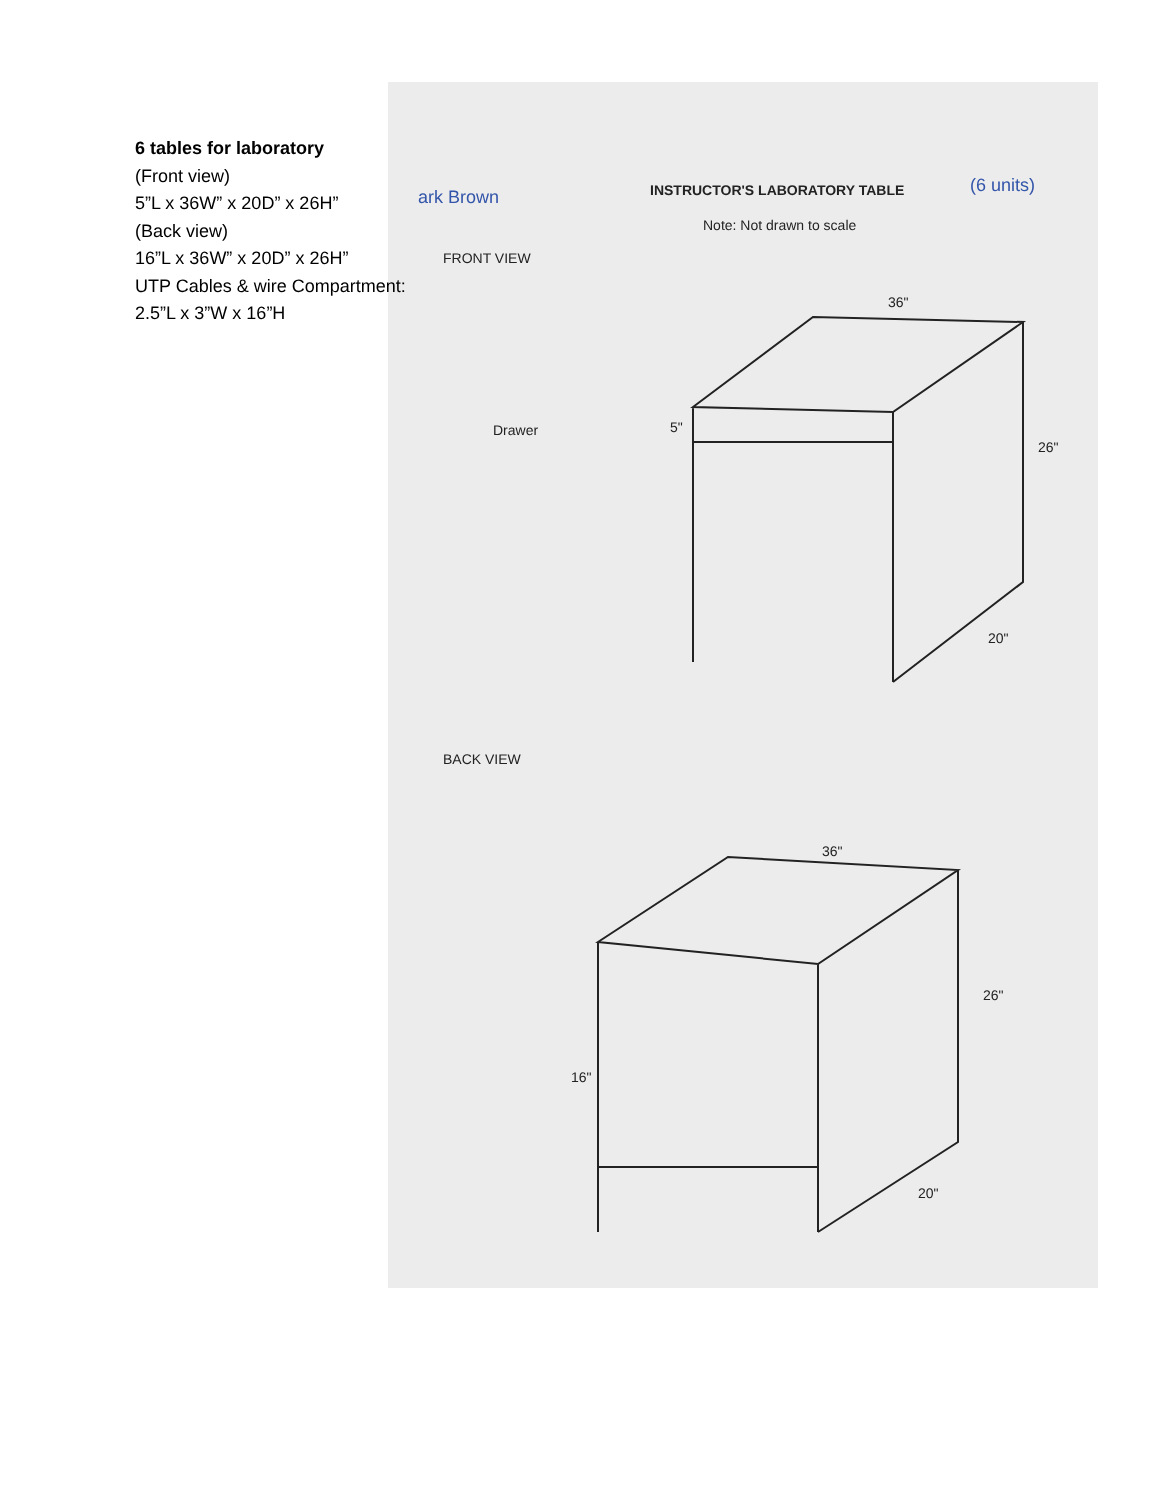6 tables for laboratory
(Front view)
5”L x 36W” x 20D” x 26H”
(Back view)
16”L x 36W” x 20D” x 26H”
UTP Cables & wire Compartment:
2.5”L x 3”W x 16”H
ark Brown INSTRUCTOR'S LABORATORY TABLE (6 units)
Note: Not drawn to scale
FRONT VIEW
36"
Drawer 5"
26"
20"
BACK VIEW
36"
16"
26"
20"